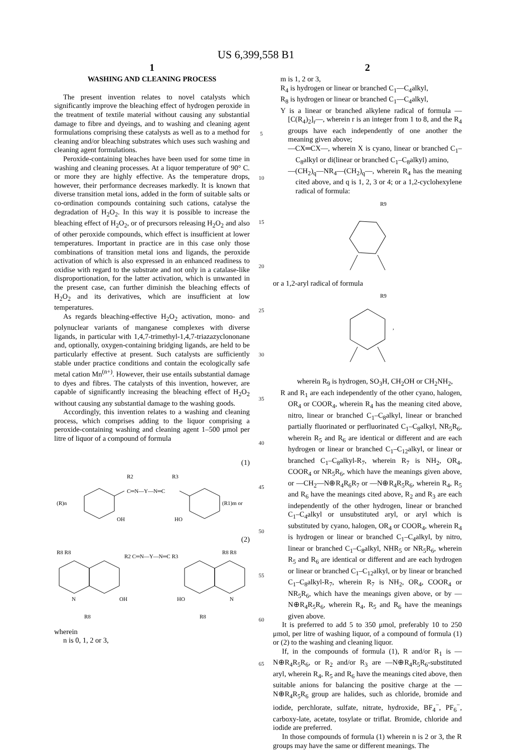US 6,399,558 B1
1
WASHING AND CLEANING PROCESS
The present invention relates to novel catalysts which significantly improve the bleaching effect of hydrogen peroxide in the treatment of textile material without causing any substantial damage to fibre and dyeings, and to washing and cleaning agent formulations comprising these catalysts as well as to a method for cleaning and/or bleaching substrates which uses such washing and cleaning agent formulations.
Peroxide-containing bleaches have been used for some time in washing and cleaning processes. At a liquor temperature of 90° C. or more they are highly effective. As the temperature drops, however, their performance decreases markedly. It is known that diverse transition metal ions, added in the form of suitable salts or co-ordination compounds containing such cations, catalyse the degradation of H<sub>2</sub>O<sub>2</sub>. In this way it is possible to increase the bleaching effect of H<sub>2</sub>O<sub>2</sub>, or of precursors releasing H<sub>2</sub>O<sub>2</sub> and also of other peroxide compounds, which effect is insufficient at lower temperatures. Important in practice are in this case only those combinations of transition metal ions and ligands, the peroxide activation of which is also expressed in an enhanced readiness to oxidise with regard to the substrate and not only in a catalase-like disproportionation, for the latter activation, which is unwanted in the present case, can further diminish the bleaching effects of H<sub>2</sub>O<sub>2</sub> and its derivatives, which are insufficient at low temperatures.
As regards bleaching-effective H<sub>2</sub>O<sub>2</sub> activation, mono- and polynuclear variants of manganese complexes with diverse ligands, in particular with 1,4,7-trimethyl-1,4,7-triazazyclononane and, optionally, oxygen-containing bridging ligands, are held to be particularly effective at present. Such catalysts are sufficiently stable under practice conditions and contain the ecologically safe metal cation Mn<sup>(n+)</sup>. However, their use entails substantial damage to dyes and fibres. The catalysts of this invention, however, are capable of significantly increasing the bleaching effect of H<sub>2</sub>O<sub>2</sub> without causing any substantial damage to the washing goods.
Accordingly, this invention relates to a washing and cleaning process, which comprises adding to the liquor comprising a peroxide-containing washing and cleaning agent 1–500 μmol per litre of liquor of a compound of formula
(1)
C═N—Y—N═C
R2
R3
(R)n
OH
HO
(R1)m or
(2)
R8 R8
R2 C═N—Y—N═C R3
R8 R8
N
OH
HO
N
R8
R8
wherein
n is 0, 1, 2 or 3,
5
10
15
20
25
30
35
40
45
50
55
60
65
2
m is 1, 2 or 3,
R<sub>4</sub> is hydrogen or linear or branched C<sub>1</sub>—C<sub>4</sub>alkyl,
R<sub>8</sub> is hydrogen or linear or branched C<sub>1</sub>—C<sub>4</sub>alkyl,
Y is a linear or branched alkylene radical of formula —[C(R<sub>4</sub>)<sub>2</sub>]<sub>r</sub>—, wherein r is an integer from 1 to 8, and the R<sub>4</sub> groups have each independently of one another the meaning given above;
—CX═CX—, wherein X is cyano, linear or branched C<sub>1</sub>–C<sub>8</sub>alkyl or di(linear or branched C<sub>1</sub>–C<sub>8</sub>alkyl) amino,
—(CH<sub>2</sub>)<sub>q</sub>—NR<sub>4</sub>—(CH<sub>2</sub>)<sub>q</sub>—, wherein R<sub>4</sub> has the meaning cited above, and q is 1, 2, 3 or 4; or a 1,2-cyclohexylene radical of formula:
R9
or a 1,2-aryl radical of formula
R9
,
wherein R<sub>9</sub> is hydrogen, SO<sub>3</sub>H, CH<sub>2</sub>OH or CH<sub>2</sub>NH<sub>2</sub>,
R and R<sub>1</sub> are each independently of the other cyano, halogen, OR<sub>4</sub> or COOR<sub>4</sub>, wherein R<sub>4</sub> has the meaning cited above, nitro, linear or branched C<sub>1</sub>–C<sub>8</sub>alkyl, linear or branched partially fluorinated or perfluorinated C<sub>1</sub>–C<sub>8</sub>alkyl, NR<sub>5</sub>R<sub>6</sub>, wherein R<sub>5</sub> and R<sub>6</sub> are identical or different and are each hydrogen or linear or branched C<sub>1</sub>–C<sub>12</sub>alkyl, or linear or branched C<sub>1</sub>–C<sub>8</sub>alkyl-R<sub>7</sub>, wherein R<sub>7</sub> is NH<sub>2</sub>, OR<sub>4</sub>, COOR<sub>4</sub> or NR<sub>5</sub>R<sub>6</sub>, which have the meanings given above, or —CH<sub>2</sub>—N⊕R<sub>4</sub>R<sub>6</sub>R<sub>7</sub> or —N⊕R<sub>4</sub>R<sub>5</sub>R<sub>6</sub>, wherein R<sub>4</sub>, R<sub>5</sub> and R<sub>6</sub> have the meanings cited above, R<sub>2</sub> and R<sub>3</sub> are each independently of the other hydrogen, linear or branched C<sub>1</sub>–C<sub>4</sub>alkyl or unsubstituted aryl, or aryl which is substituted by cyano, halogen, OR<sub>4</sub> or COOR<sub>4</sub>, wherein R<sub>4</sub> is hydrogen or linear or branched C<sub>1</sub>–C<sub>4</sub>alkyl, by nitro, linear or branched C<sub>1</sub>–C<sub>8</sub>alkyl, NHR<sub>5</sub> or NR<sub>5</sub>R<sub>6</sub>, wherein R<sub>5</sub> and R<sub>6</sub> are identical or different and are each hydrogen or linear or branched C<sub>1</sub>–C<sub>12</sub>alkyl, or by linear or branched C<sub>1</sub>–C<sub>8</sub>alkyl-R<sub>7</sub>, wherein R<sub>7</sub> is NH<sub>2</sub>, OR<sub>4</sub>, COOR<sub>4</sub> or NR<sub>5</sub>R<sub>6</sub>, which have the meanings given above, or by —N⊕R<sub>4</sub>R<sub>5</sub>R<sub>6</sub>, wherein R<sub>4</sub>, R<sub>5</sub> and R<sub>6</sub> have the meanings given above.
It is preferred to add 5 to 350 μmol, preferably 10 to 250 μmol, per litre of washing liquor, of a compound of formula (1) or (2) to the washing and cleaning liquor.
If, in the compounds of formula (1), R and/or R<sub>1</sub> is —N⊕R<sub>4</sub>R<sub>5</sub>R<sub>6</sub>, or R<sub>2</sub> and/or R<sub>3</sub> are —N⊕R<sub>4</sub>R<sub>5</sub>R<sub>6</sub>-substituted aryl, wherein R<sub>4</sub>, R<sub>5</sub> and R<sub>6</sub> have the meanings cited above, then suitable anions for balancing the positive charge at the —N⊕R<sub>4</sub>R<sub>5</sub>R<sub>6</sub> group are halides, such as chloride, bromide and iodide, perchlorate, sulfate, nitrate, hydroxide, BF<sub>4</sub><sup>−</sup>, PF<sub>6</sub><sup>−</sup>, carboxy-late, acetate, tosylate or triflat. Bromide, chloride and iodide are preferred.
In those compounds of formula (1) wherein n is 2 or 3, the R groups may have the same or different meanings. The